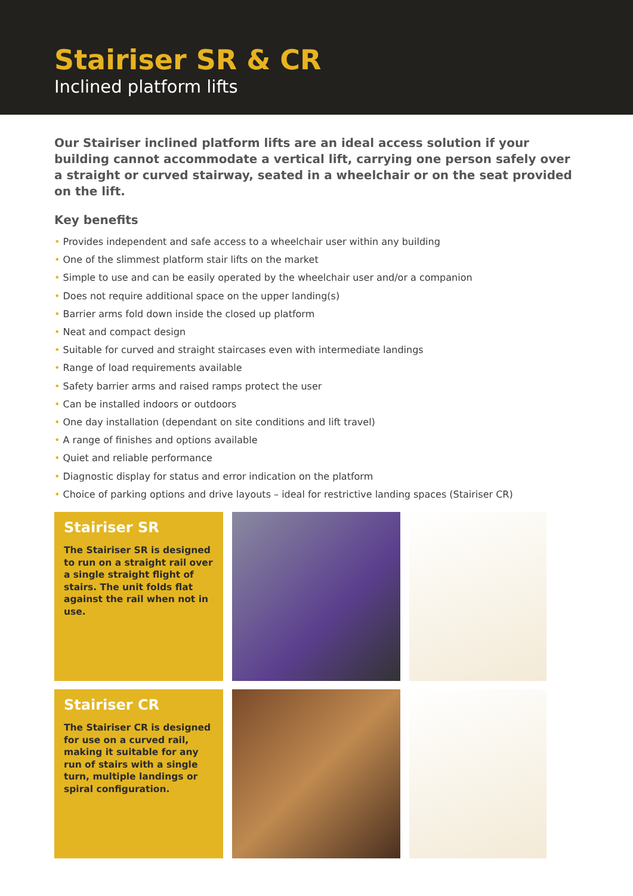Stairiser SR & CR
Inclined platform lifts
Our Stairiser inclined platform lifts are an ideal access solution if your building cannot accommodate a vertical lift, carrying one person safely over a straight or curved stairway, seated in a wheelchair or on the seat provided on the lift.
Key benefits
• Provides independent and safe access to a wheelchair user within any building
• One of the slimmest platform stair lifts on the market
• Simple to use and can be easily operated by the wheelchair user and/or a companion
• Does not require additional space on the upper landing(s)
• Barrier arms fold down inside the closed up platform
• Neat and compact design
• Suitable for curved and straight staircases even with intermediate landings
• Range of load requirements available
• Safety barrier arms and raised ramps protect the user
• Can be installed indoors or outdoors
• One day installation (dependant on site conditions and lift travel)
• A range of finishes and options available
• Quiet and reliable performance
• Diagnostic display for status and error indication on the platform
• Choice of parking options and drive layouts – ideal for restrictive landing spaces (Stairiser CR)
Stairiser SR
The Stairiser SR is designed to run on a straight rail over a single straight flight of stairs. The unit folds flat against the rail when not in use.
Stairiser CR
The Stairiser CR is designed for use on a curved rail, making it suitable for any run of stairs with a single turn, multiple landings or spiral configuration.